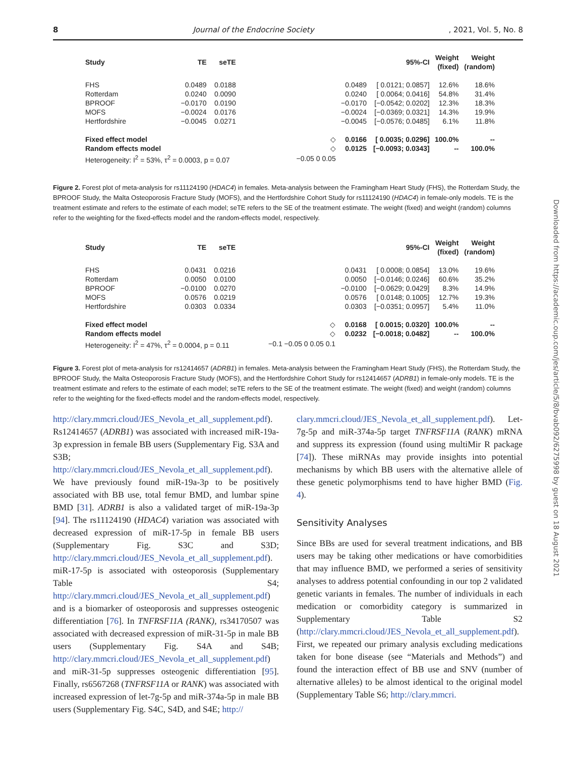8 Journal of the Endocrine Society, 2021, Vol. 5, No. 8
Downloaded from https://academic.oup.com/jes/article/5/8/bvab092/6275998 by guest on 18 August 2021
| Study | TE | seTE | | | 95%-CI | Weight (fixed) | Weight (random) |
| --- | --- | --- | --- | --- | --- | --- | --- |
| FHS | 0.0489 | 0.0188 | | 0.0489 | [ 0.0121; 0.0857] | 12.6% | 18.6% |
| Rotterdam | 0.0240 | 0.0090 | | 0.0240 | [ 0.0064; 0.0416] | 54.8% | 31.4% |
| BPROOF | −0.0170 | 0.0190 | | −0.0170 | [−0.0542; 0.0202] | 12.3% | 18.3% |
| MOFS | −0.0024 | 0.0176 | | −0.0024 | [−0.0369; 0.0321] | 14.3% | 19.9% |
| Hertfordshire | −0.0045 | 0.0271 | | −0.0045 | [−0.0576; 0.0485] | 6.1% | 11.8% |
| Fixed effect model | | | ◇ | 0.0166 | [ 0.0035; 0.0296] | 100.0% | -- |
| Random effects model | | | ◇ | 0.0125 | [−0.0093; 0.0343] | -- | 100.0% |
| Heterogeneity: I<sup>2</sup> = 53%, τ<sup>2</sup> = 0.0003, p = 0.07 | | | −0.05 0 0.05 | | | | |
Figure 2. Forest plot of meta-analysis for rs11124190 (HDAC4) in females. Meta-analysis between the Framingham Heart Study (FHS), the Rotterdam Study, the BPROOF Study, the Malta Osteoporosis Fracture Study (MOFS), and the Hertfordshire Cohort Study for rs11124190 (HDAC4) in female-only models. TE is the treatment estimate and refers to the estimate of each model; seTE refers to the SE of the treatment estimate. The weight (fixed) and weight (random) columns refer to the weighting for the fixed-effects model and the random-effects model, respectively.
| Study | TE | seTE | | | 95%-CI | Weight (fixed) | Weight (random) |
| --- | --- | --- | --- | --- | --- | --- | --- |
| FHS | 0.0431 | 0.0216 | | 0.0431 | [ 0.0008; 0.0854] | 13.0% | 19.6% |
| Rotterdam | 0.0050 | 0.0100 | | 0.0050 | [−0.0146; 0.0246] | 60.6% | 35.2% |
| BPROOF | −0.0100 | 0.0270 | | −0.0100 | [−0.0629; 0.0429] | 8.3% | 14.9% |
| MOFS | 0.0576 | 0.0219 | | 0.0576 | [ 0.0148; 0.1005] | 12.7% | 19.3% |
| Hertfordshire | 0.0303 | 0.0334 | | 0.0303 | [−0.0351; 0.0957] | 5.4% | 11.0% |
| Fixed effect model | | | ◇ | 0.0168 | [ 0.0015; 0.0320] | 100.0% | -- |
| Random effects model | | | ◇ | 0.0232 | [−0.0018; 0.0482] | -- | 100.0% |
| Heterogeneity: I<sup>2</sup> = 47%, τ<sup>2</sup> = 0.0004, p = 0.11 | | | −0.1 −0.05 0 0.05 0.1 | | | | |
Figure 3. Forest plot of meta-analysis for rs12414657 (ADRB1) in females. Meta-analysis between the Framingham Heart Study (FHS), the Rotterdam Study, the BPROOF Study, the Malta Osteoporosis Fracture Study (MOFS), and the Hertfordshire Cohort Study for rs12414657 (ADRB1) in female-only models. TE is the treatment estimate and refers to the estimate of each model; seTE refers to the SE of the treatment estimate. The weight (fixed) and weight (random) columns refer to the weighting for the fixed-effects model and the random-effects model, respectively.
http://clary.mmcri.cloud/JES_Nevola_et_all_supplement.pdf). Rs12414657 (ADRB1) was associated with increased miR-19a-3p expression in female BB users (Supplementary Fig. S3A and S3B; http://clary.mmcri.cloud/JES_Nevola_et_all_supplement.pdf). We have previously found miR-19a-3p to be positively associated with BB use, total femur BMD, and lumbar spine BMD [31]. ADRB1 is also a validated target of miR-19a-3p [94]. The rs11124190 (HDAC4) variation was associated with decreased expression of miR-17-5p in female BB users (Supplementary Fig. S3C and S3D; http://clary.mmcri.cloud/JES_Nevola_et_all_supplement.pdf). miR-17-5p is associated with osteoporosis (Supplementary Table S4; http://clary.mmcri.cloud/JES_Nevola_et_all_supplement.pdf) and is a biomarker of osteoporosis and suppresses osteogenic differentiation [76]. In TNFRSF11A (RANK), rs34170507 was associated with decreased expression of miR-31-5p in male BB users (Supplementary Fig. S4A and S4B; http://clary.mmcri.cloud/JES_Nevola_et_all_supplement.pdf) and miR-31-5p suppresses osteogenic differentiation [95]. Finally, rs6567268 (TNFRSF11A or RANK) was associated with increased expression of let-7g-5p and miR-374a-5p in male BB users (Supplementary Fig. S4C, S4D, and S4E; http://
clary.mmcri.cloud/JES_Nevola_et_all_supplement.pdf). Let-7g-5p and miR-374a-5p target TNFRSF11A (RANK) mRNA and suppress its expression (found using multiMir R package [74]). These miRNAs may provide insights into potential mechanisms by which BB users with the alternative allele of these genetic polymorphisms tend to have higher BMD (Fig. 4).
Sensitivity Analyses
Since BBs are used for several treatment indications, and BB users may be taking other medications or have comorbidities that may influence BMD, we performed a series of sensitivity analyses to address potential confounding in our top 2 validated genetic variants in females. The number of individuals in each medication or comorbidity category is summarized in Supplementary Table S2 (http://clary.mmcri.cloud/JES_Nevola_et_all_supplement.pdf). First, we repeated our primary analysis excluding medications taken for bone disease (see “Materials and Methods”) and found the interaction effect of BB use and SNV (number of alternative alleles) to be almost identical to the original model (Supplementary Table S6; http://clary.mmcri.